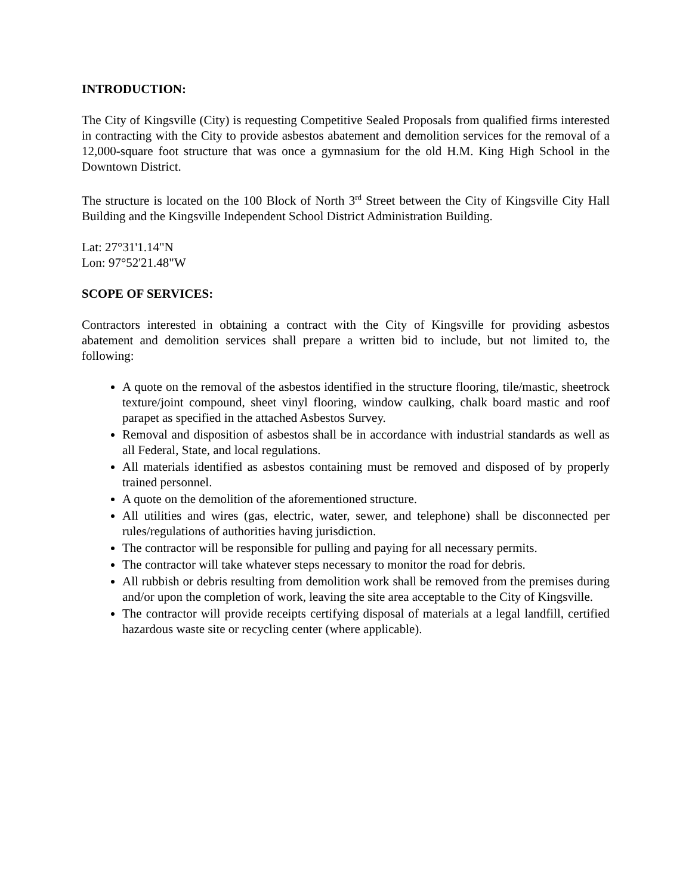INTRODUCTION:
The City of Kingsville (City) is requesting Competitive Sealed Proposals from qualified firms interested in contracting with the City to provide asbestos abatement and demolition services for the removal of a 12,000-square foot structure that was once a gymnasium for the old H.M. King High School in the Downtown District.
The structure is located on the 100 Block of North 3<sup>rd</sup> Street between the City of Kingsville City Hall Building and the Kingsville Independent School District Administration Building.
Lat: 27°31'1.14"N
Lon: 97°52'21.48"W
SCOPE OF SERVICES:
Contractors interested in obtaining a contract with the City of Kingsville for providing asbestos abatement and demolition services shall prepare a written bid to include, but not limited to, the following:
A quote on the removal of the asbestos identified in the structure flooring, tile/mastic, sheetrock texture/joint compound, sheet vinyl flooring, window caulking, chalk board mastic and roof parapet as specified in the attached Asbestos Survey.
Removal and disposition of asbestos shall be in accordance with industrial standards as well as all Federal, State, and local regulations.
All materials identified as asbestos containing must be removed and disposed of by properly trained personnel.
A quote on the demolition of the aforementioned structure.
All utilities and wires (gas, electric, water, sewer, and telephone) shall be disconnected per rules/regulations of authorities having jurisdiction.
The contractor will be responsible for pulling and paying for all necessary permits.
The contractor will take whatever steps necessary to monitor the road for debris.
All rubbish or debris resulting from demolition work shall be removed from the premises during and/or upon the completion of work, leaving the site area acceptable to the City of Kingsville.
The contractor will provide receipts certifying disposal of materials at a legal landfill, certified hazardous waste site or recycling center (where applicable).